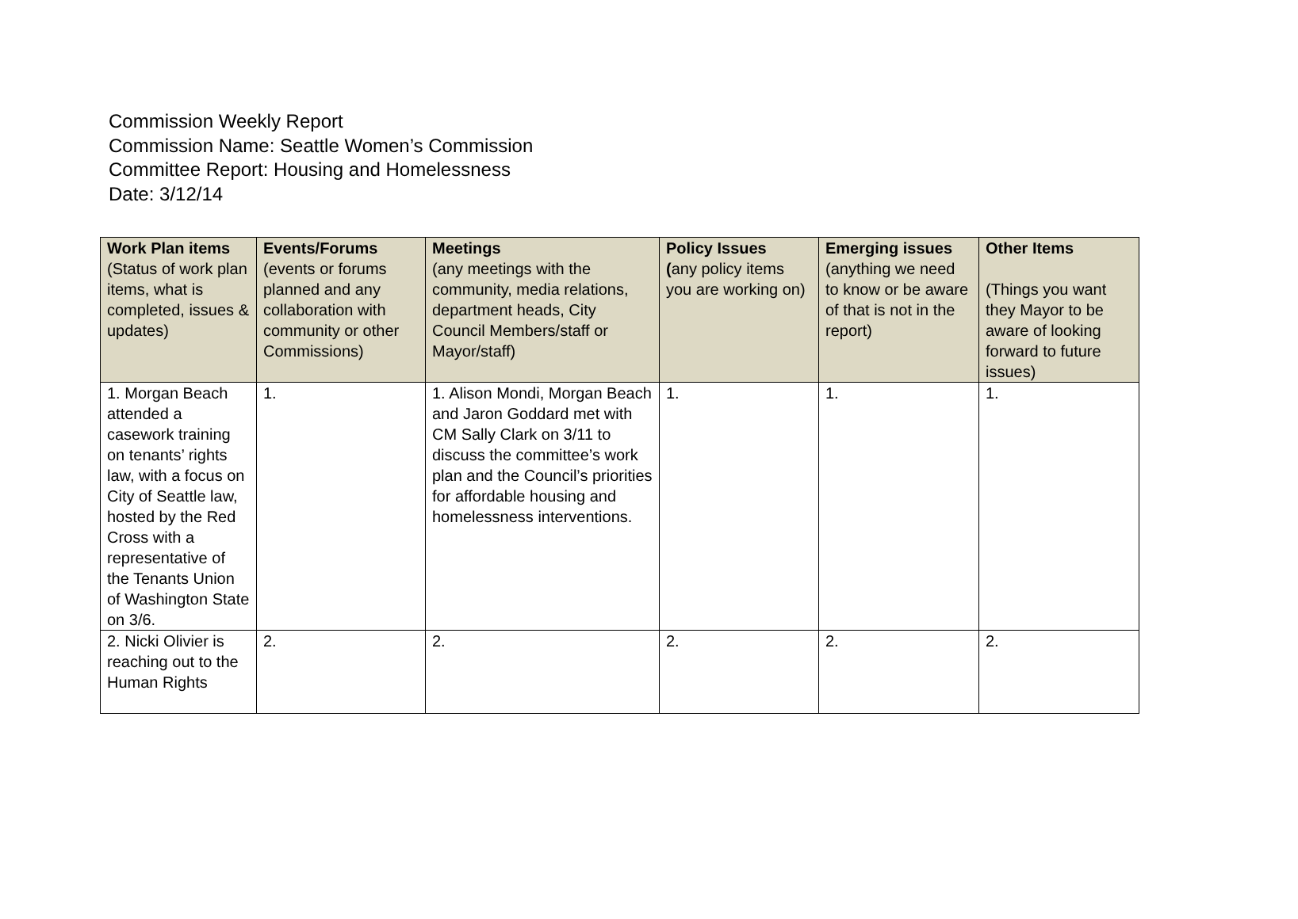Commission Weekly Report
Commission Name: Seattle Women’s Commission
Committee Report: Housing and Homelessness
Date: 3/12/14
| Work Plan items (Status of work plan items, what is completed, issues & updates) | Events/Forums (events or forums planned and any collaboration with community or other Commissions) | Meetings (any meetings with the community, media relations, department heads, City Council Members/staff or Mayor/staff) | Policy Issues ( any policy items you are working on) | Emerging issues (anything we need to know or be aware of that is not in the report) | Other Items (Things you want they Mayor to be aware of looking forward to future issues) |
| --- | --- | --- | --- | --- | --- |
| 1. Morgan Beach attended a casework training on tenants’ rights law, with a focus on City of Seattle law, hosted by the Red Cross with a representative of the Tenants Union of Washington State on 3/6. | 1. | 1. Alison Mondi, Morgan Beach and Jaron Goddard met with CM Sally Clark on 3/11 to discuss the committee’s work plan and the Council’s priorities for affordable housing and homelessness interventions. | 1. | 1. | 1. |
| 2. Nicki Olivier is reaching out to the Human Rights | 2. | 2. | 2. | 2. | 2. |